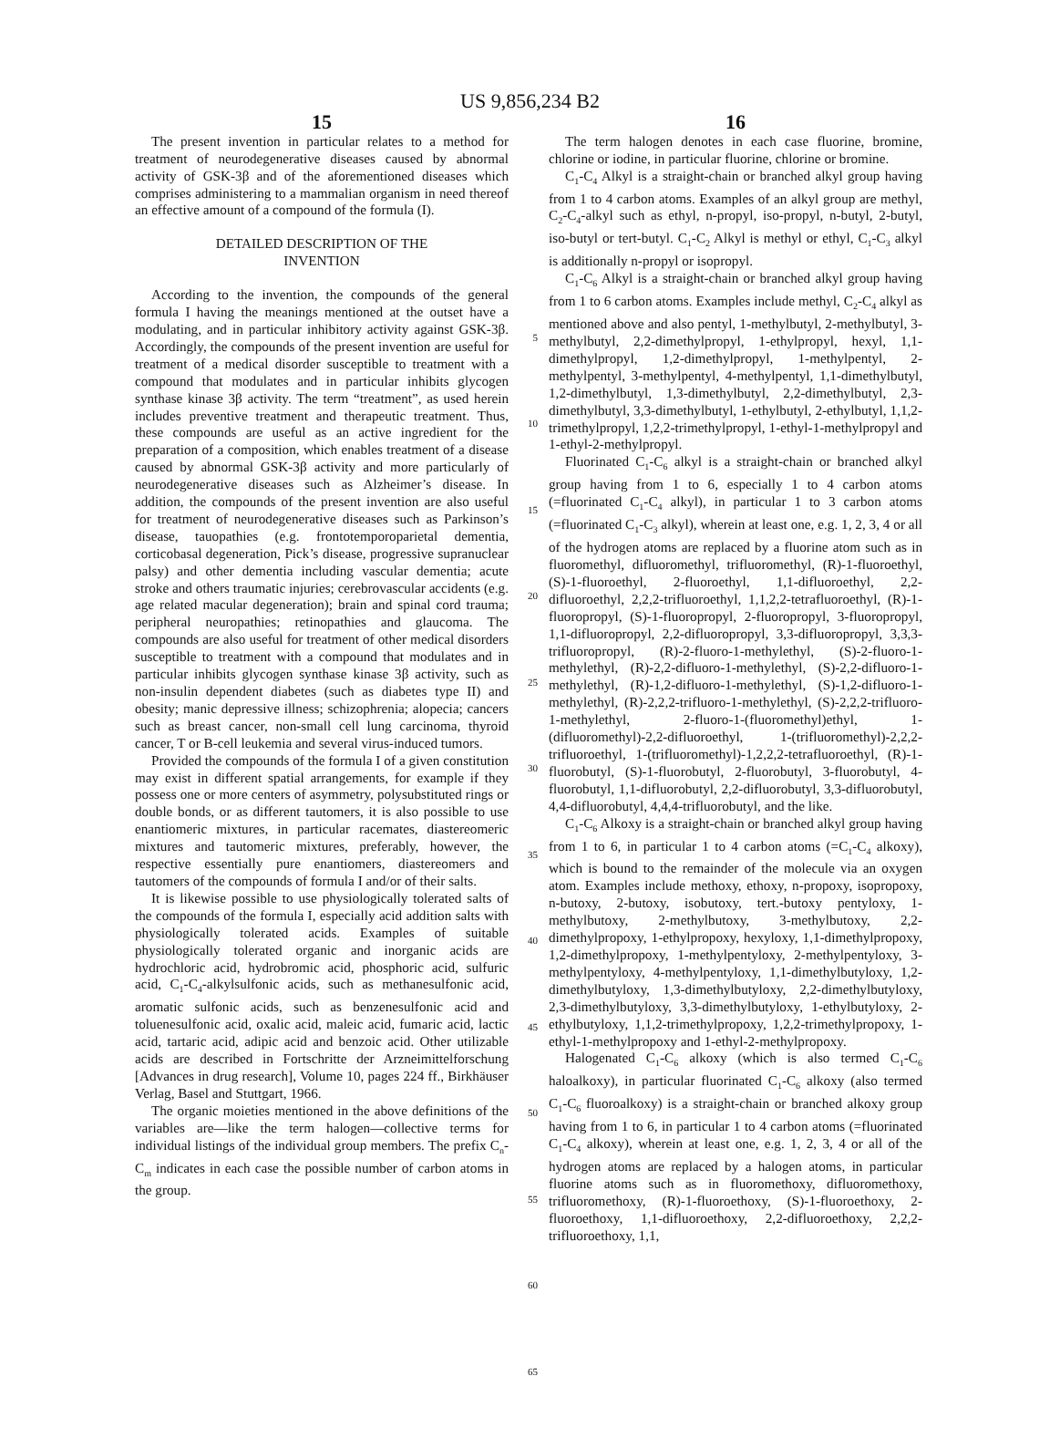US 9,856,234 B2
15
The present invention in particular relates to a method for treatment of neurodegenerative diseases caused by abnormal activity of GSK-3β and of the aforementioned diseases which comprises administering to a mammalian organism in need thereof an effective amount of a compound of the formula (I).
DETAILED DESCRIPTION OF THE
INVENTION
According to the invention, the compounds of the general formula I having the meanings mentioned at the outset have a modulating, and in particular inhibitory activity against GSK-3β. Accordingly, the compounds of the present invention are useful for treatment of a medical disorder susceptible to treatment with a compound that modulates and in particular inhibits glycogen synthase kinase 3β activity. The term “treatment”, as used herein includes preventive treatment and therapeutic treatment. Thus, these compounds are useful as an active ingredient for the preparation of a composition, which enables treatment of a disease caused by abnormal GSK-3β activity and more particularly of neurodegenerative diseases such as Alzheimer’s disease. In addition, the compounds of the present invention are also useful for treatment of neurodegenerative diseases such as Parkinson’s disease, tauopathies (e.g. frontotemporoparietal dementia, corticobasal degeneration, Pick’s disease, progressive supranuclear palsy) and other dementia including vascular dementia; acute stroke and others traumatic injuries; cerebrovascular accidents (e.g. age related macular degeneration); brain and spinal cord trauma; peripheral neuropathies; retinopathies and glaucoma. The compounds are also useful for treatment of other medical disorders susceptible to treatment with a compound that modulates and in particular inhibits glycogen synthase kinase 3β activity, such as non-insulin dependent diabetes (such as diabetes type II) and obesity; manic depressive illness; schizophrenia; alopecia; cancers such as breast cancer, non-small cell lung carcinoma, thyroid cancer, T or B-cell leukemia and several virus-induced tumors.
Provided the compounds of the formula I of a given constitution may exist in different spatial arrangements, for example if they possess one or more centers of asymmetry, polysubstituted rings or double bonds, or as different tautomers, it is also possible to use enantiomeric mixtures, in particular racemates, diastereomeric mixtures and tautomeric mixtures, preferably, however, the respective essentially pure enantiomers, diastereomers and tautomers of the compounds of formula I and/or of their salts.
It is likewise possible to use physiologically tolerated salts of the compounds of the formula I, especially acid addition salts with physiologically tolerated acids. Examples of suitable physiologically tolerated organic and inorganic acids are hydrochloric acid, hydrobromic acid, phosphoric acid, sulfuric acid, C<sub>1</sub>-C<sub>4</sub>-alkylsulfonic acids, such as methanesulfonic acid, aromatic sulfonic acids, such as benzenesulfonic acid and toluenesulfonic acid, oxalic acid, maleic acid, fumaric acid, lactic acid, tartaric acid, adipic acid and benzoic acid. Other utilizable acids are described in Fortschritte der Arzneimittelforschung [Advances in drug research], Volume 10, pages 224 ff., Birkhäuser Verlag, Basel and Stuttgart, 1966.
The organic moieties mentioned in the above definitions of the variables are—like the term halogen—collective terms for individual listings of the individual group members. The prefix C<sub>n</sub>-C<sub>m</sub> indicates in each case the possible number of carbon atoms in the group.
5
10
15
20
25
30
35
40
45
50
55
60
65
16
The term halogen denotes in each case fluorine, bromine, chlorine or iodine, in particular fluorine, chlorine or bromine.
C<sub>1</sub>-C<sub>4</sub> Alkyl is a straight-chain or branched alkyl group having from 1 to 4 carbon atoms. Examples of an alkyl group are methyl, C<sub>2</sub>-C<sub>4</sub>-alkyl such as ethyl, n-propyl, iso-propyl, n-butyl, 2-butyl, iso-butyl or tert-butyl. C<sub>1</sub>-C<sub>2</sub> Alkyl is methyl or ethyl, C<sub>1</sub>-C<sub>3</sub> alkyl is additionally n-propyl or isopropyl.
C<sub>1</sub>-C<sub>6</sub> Alkyl is a straight-chain or branched alkyl group having from 1 to 6 carbon atoms. Examples include methyl, C<sub>2</sub>-C<sub>4</sub> alkyl as mentioned above and also pentyl, 1-methylbutyl, 2-methylbutyl, 3-methylbutyl, 2,2-dimethylpropyl, 1-ethylpropyl, hexyl, 1,1-dimethylpropyl, 1,2-dimethylpropyl, 1-methylpentyl, 2-methylpentyl, 3-methylpentyl, 4-methylpentyl, 1,1-dimethylbutyl, 1,2-dimethylbutyl, 1,3-dimethylbutyl, 2,2-dimethylbutyl, 2,3-dimethylbutyl, 3,3-dimethylbutyl, 1-ethylbutyl, 2-ethylbutyl, 1,1,2-trimethylpropyl, 1,2,2-trimethylpropyl, 1-ethyl-1-methylpropyl and 1-ethyl-2-methylpropyl.
Fluorinated C<sub>1</sub>-C<sub>6</sub> alkyl is a straight-chain or branched alkyl group having from 1 to 6, especially 1 to 4 carbon atoms (=fluorinated C<sub>1</sub>-C<sub>4</sub> alkyl), in particular 1 to 3 carbon atoms (=fluorinated C<sub>1</sub>-C<sub>3</sub> alkyl), wherein at least one, e.g. 1, 2, 3, 4 or all of the hydrogen atoms are replaced by a fluorine atom such as in fluoromethyl, difluoromethyl, trifluoromethyl, (R)-1-fluoroethyl, (S)-1-fluoroethyl, 2-fluoroethyl, 1,1-difluoroethyl, 2,2-difluoroethyl, 2,2,2-trifluoroethyl, 1,1,2,2-tetrafluoroethyl, (R)-1-fluoropropyl, (S)-1-fluoropropyl, 2-fluoropropyl, 3-fluoropropyl, 1,1-difluoropropyl, 2,2-difluoropropyl, 3,3-difluoropropyl, 3,3,3-trifluoropropyl, (R)-2-fluoro-1-methylethyl, (S)-2-fluoro-1-methylethyl, (R)-2,2-difluoro-1-methylethyl, (S)-2,2-difluoro-1-methylethyl, (R)-1,2-difluoro-1-methylethyl, (S)-1,2-difluoro-1-methylethyl, (R)-2,2,2-trifluoro-1-methylethyl, (S)-2,2,2-trifluoro-1-methylethyl, 2-fluoro-1-(fluoromethyl)ethyl, 1-(difluoromethyl)-2,2-difluoroethyl, 1-(trifluoromethyl)-2,2,2-trifluoroethyl, 1-(trifluoromethyl)-1,2,2,2-tetrafluoroethyl, (R)-1-fluorobutyl, (S)-1-fluorobutyl, 2-fluorobutyl, 3-fluorobutyl, 4-fluorobutyl, 1,1-difluorobutyl, 2,2-difluorobutyl, 3,3-difluorobutyl, 4,4-difluorobutyl, 4,4,4-trifluorobutyl, and the like.
C<sub>1</sub>-C<sub>6</sub> Alkoxy is a straight-chain or branched alkyl group having from 1 to 6, in particular 1 to 4 carbon atoms (=C<sub>1</sub>-C<sub>4</sub> alkoxy), which is bound to the remainder of the molecule via an oxygen atom. Examples include methoxy, ethoxy, n-propoxy, isopropoxy, n-butoxy, 2-butoxy, isobutoxy, tert.-butoxy pentyloxy, 1-methylbutoxy, 2-methylbutoxy, 3-methylbutoxy, 2,2-dimethylpropoxy, 1-ethylpropoxy, hexyloxy, 1,1-dimethylpropoxy, 1,2-dimethylpropoxy, 1-methylpentyloxy, 2-methylpentyloxy, 3-methylpentyloxy, 4-methylpentyloxy, 1,1-dimethylbutyloxy, 1,2-dimethylbutyloxy, 1,3-dimethylbutyloxy, 2,2-dimethylbutyloxy, 2,3-dimethylbutyloxy, 3,3-dimethylbutyloxy, 1-ethylbutyloxy, 2-ethylbutyloxy, 1,1,2-trimethylpropoxy, 1,2,2-trimethylpropoxy, 1-ethyl-1-methylpropoxy and 1-ethyl-2-methylpropoxy.
Halogenated C<sub>1</sub>-C<sub>6</sub> alkoxy (which is also termed C<sub>1</sub>-C<sub>6</sub> haloalkoxy), in particular fluorinated C<sub>1</sub>-C<sub>6</sub> alkoxy (also termed C<sub>1</sub>-C<sub>6</sub> fluoroalkoxy) is a straight-chain or branched alkoxy group having from 1 to 6, in particular 1 to 4 carbon atoms (=fluorinated C<sub>1</sub>-C<sub>4</sub> alkoxy), wherein at least one, e.g. 1, 2, 3, 4 or all of the hydrogen atoms are replaced by a halogen atoms, in particular fluorine atoms such as in fluoromethoxy, difluoromethoxy, trifluoromethoxy, (R)-1-fluoroethoxy, (S)-1-fluoroethoxy, 2-fluoroethoxy, 1,1-difluoroethoxy, 2,2-difluoroethoxy, 2,2,2-trifluoroethoxy, 1,1,